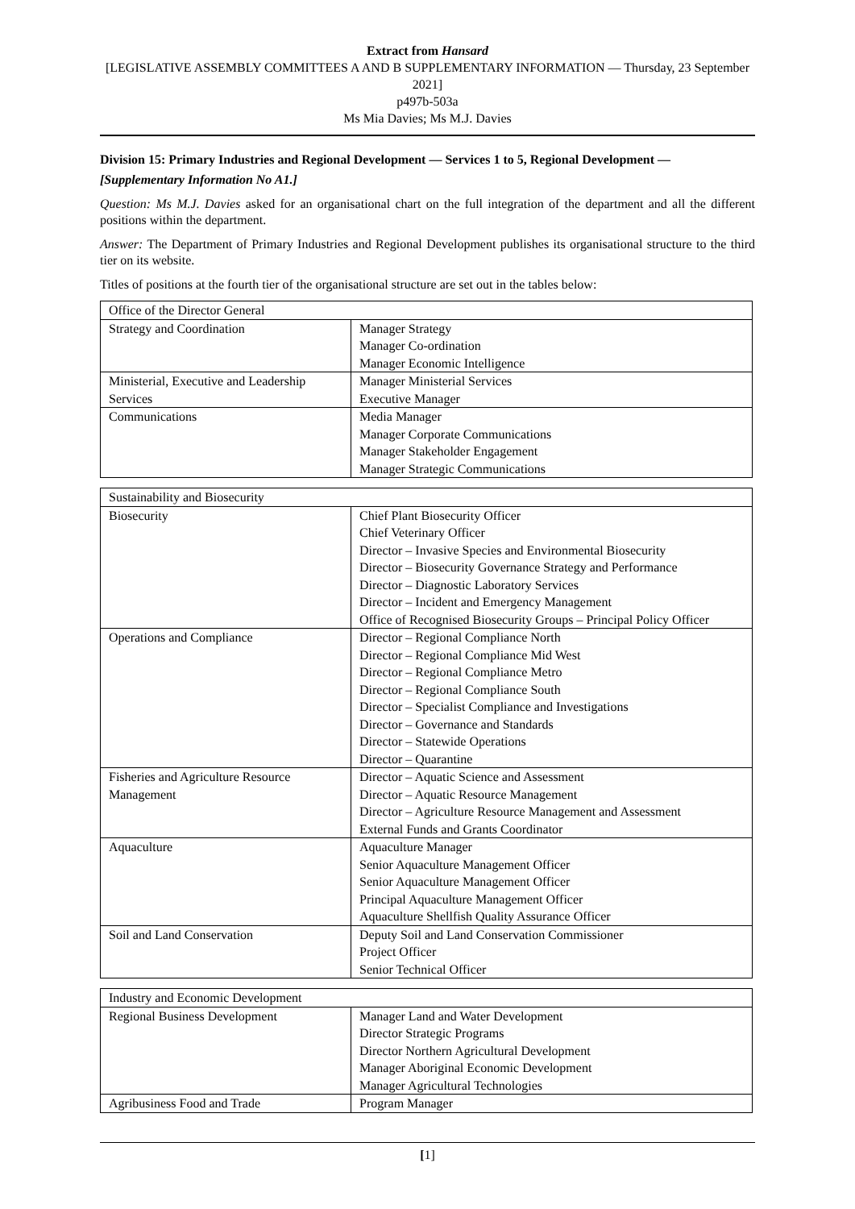Extract from Hansard
[LEGISLATIVE ASSEMBLY COMMITTEES A AND B SUPPLEMENTARY INFORMATION — Thursday, 23 September 2021]
p497b-503a
Ms Mia Davies; Ms M.J. Davies
Division 15: Primary Industries and Regional Development — Services 1 to 5, Regional Development —
[Supplementary Information No A1.]
Question: Ms M.J. Davies asked for an organisational chart on the full integration of the department and all the different positions within the department.
Answer: The Department of Primary Industries and Regional Development publishes its organisational structure to the third tier on its website.
Titles of positions at the fourth tier of the organisational structure are set out in the tables below:
| Office of the Director General | |
| Strategy and Coordination | Manager Strategy Manager Co-ordination Manager Economic Intelligence |
| Ministerial, Executive and Leadership Services | Manager Ministerial Services Executive Manager |
| Communications | Media Manager Manager Corporate Communications Manager Stakeholder Engagement Manager Strategic Communications |
| Sustainability and Biosecurity | |
| Biosecurity | Chief Plant Biosecurity Officer Chief Veterinary Officer Director – Invasive Species and Environmental Biosecurity Director – Biosecurity Governance Strategy and Performance Director – Diagnostic Laboratory Services Director – Incident and Emergency Management Office of Recognised Biosecurity Groups – Principal Policy Officer |
| Operations and Compliance | Director – Regional Compliance North Director – Regional Compliance Mid West Director – Regional Compliance Metro Director – Regional Compliance South Director – Specialist Compliance and Investigations Director – Governance and Standards Director – Statewide Operations Director – Quarantine |
| Fisheries and Agriculture Resource Management | Director – Aquatic Science and Assessment Director – Aquatic Resource Management Director – Agriculture Resource Management and Assessment External Funds and Grants Coordinator |
| Aquaculture | Aquaculture Manager Senior Aquaculture Management Officer Senior Aquaculture Management Officer Principal Aquaculture Management Officer Aquaculture Shellfish Quality Assurance Officer |
| Soil and Land Conservation | Deputy Soil and Land Conservation Commissioner Project Officer Senior Technical Officer |
| Industry and Economic Development | |
| Regional Business Development | Manager Land and Water Development Director Strategic Programs Director Northern Agricultural Development Manager Aboriginal Economic Development Manager Agricultural Technologies |
| Agribusiness Food and Trade | Program Manager |
[1]